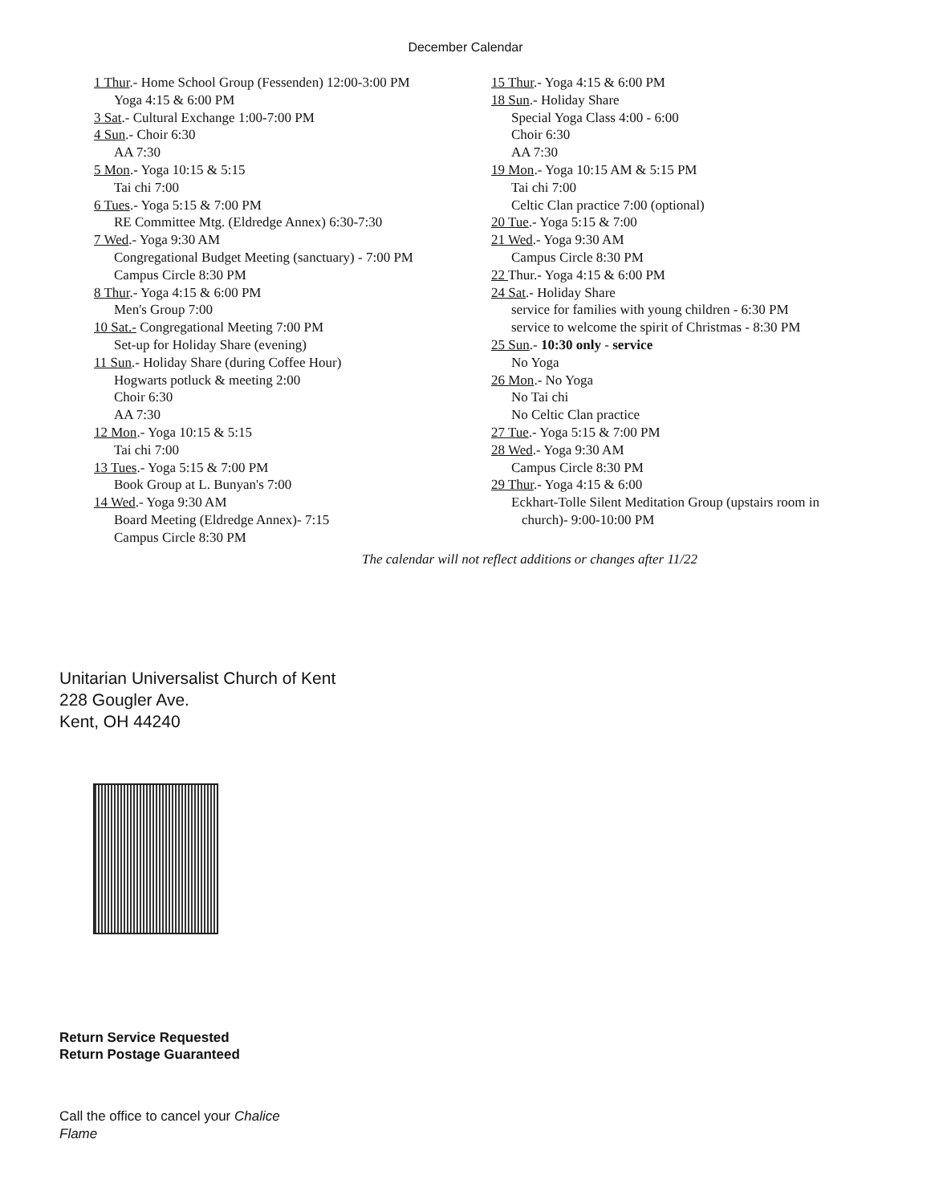December Calendar
1 Thur.- Home School Group (Fessenden) 12:00-3:00 PM
Yoga 4:15 & 6:00 PM
3 Sat.- Cultural Exchange 1:00-7:00 PM
4 Sun.- Choir 6:30
AA 7:30
5 Mon.- Yoga 10:15 & 5:15
Tai chi 7:00
6 Tues.- Yoga 5:15 & 7:00 PM
RE Committee Mtg. (Eldredge Annex) 6:30-7:30
7 Wed.- Yoga 9:30 AM
Congregational Budget Meeting (sanctuary) - 7:00 PM
Campus Circle 8:30 PM
8 Thur.- Yoga 4:15 & 6:00 PM
Men's Group 7:00
10 Sat.- Congregational Meeting 7:00 PM
Set-up for Holiday Share (evening)
11 Sun.- Holiday Share (during Coffee Hour)
Hogwarts potluck & meeting 2:00
Choir 6:30
AA 7:30
12 Mon.- Yoga 10:15 & 5:15
Tai chi 7:00
13 Tues.- Yoga 5:15 & 7:00 PM
Book Group at L. Bunyan's 7:00
14 Wed.- Yoga 9:30 AM
Board Meeting (Eldredge Annex)- 7:15
Campus Circle 8:30 PM
15 Thur.- Yoga 4:15 & 6:00 PM
18 Sun.- Holiday Share
Special Yoga Class 4:00 - 6:00
Choir 6:30
AA 7:30
19 Mon.- Yoga 10:15 AM & 5:15 PM
Tai chi 7:00
Celtic Clan practice 7:00 (optional)
20 Tue.- Yoga 5:15 & 7:00
21 Wed.- Yoga 9:30 AM
Campus Circle 8:30 PM
22 Thur.- Yoga 4:15 & 6:00 PM
24 Sat.- Holiday Share
service for families with young children - 6:30 PM
service to welcome the spirit of Christmas - 8:30 PM
25 Sun.- 10:30 only - service
No Yoga
26 Mon.- No Yoga
No Tai chi
No Celtic Clan practice
27 Tue.- Yoga 5:15 & 7:00 PM
28 Wed.- Yoga 9:30 AM
Campus Circle 8:30 PM
29 Thur.- Yoga 4:15 & 6:00
Eckhart-Tolle Silent Meditation Group (upstairs room in
church)- 9:00-10:00 PM
The calendar will not reflect additions or changes after 11/22
Unitarian Universalist Church of Kent
228 Gougler Ave.
Kent, OH 44240
Return Service Requested
Return Postage Guaranteed
Call the office to cancel your Chalice Flame